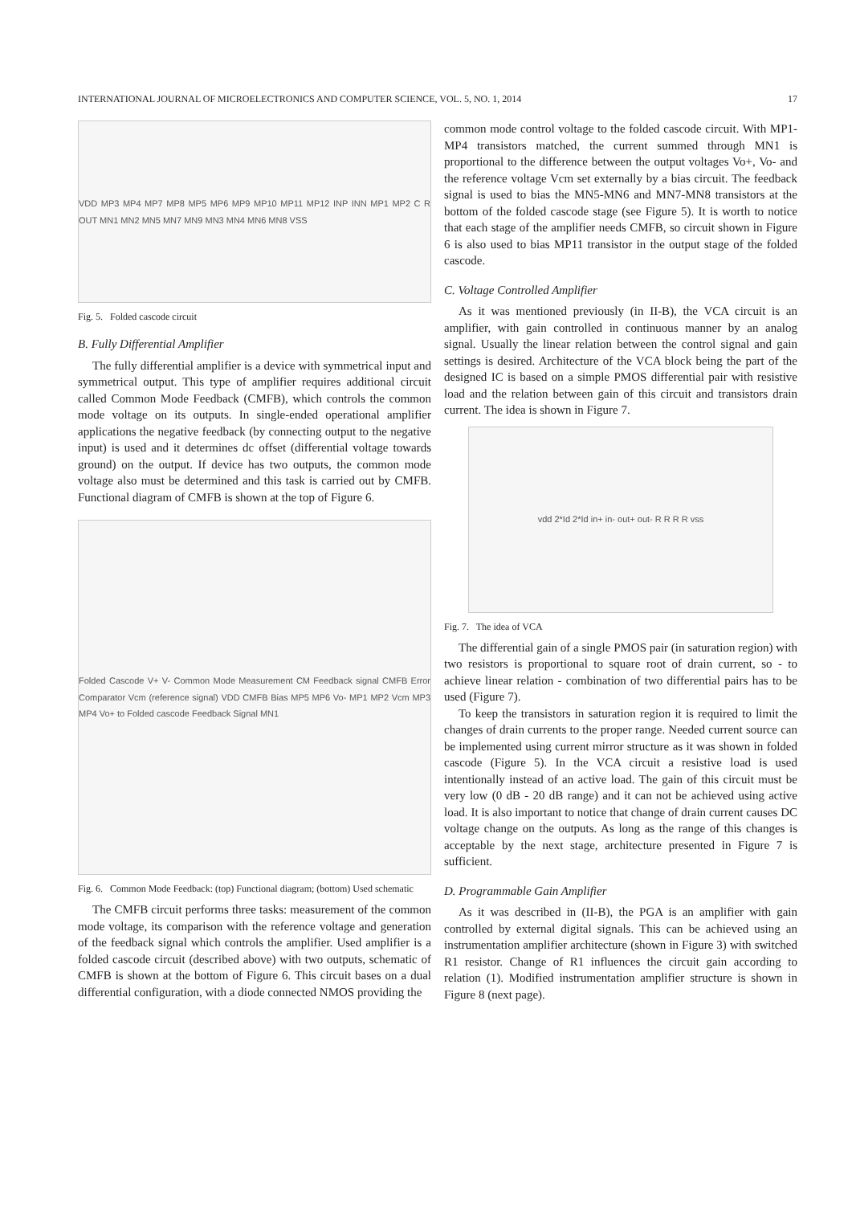INTERNATIONAL JOURNAL OF MICROELECTRONICS AND COMPUTER SCIENCE, VOL. 5, NO. 1, 2014 17
VDD MP3 MP4 MP7 MP8 MP5 MP6 MP9 MP10 MP11 MP12 INP INN MP1 MP2 C R OUT MN1 MN2 MN5 MN7 MN9 MN3 MN4 MN6 MN8 VSS
Fig. 5. Folded cascode circuit
B. Fully Differential Amplifier
The fully differential amplifier is a device with symmetrical input and symmetrical output. This type of amplifier requires additional circuit called Common Mode Feedback (CMFB), which controls the common mode voltage on its outputs. In single-ended operational amplifier applications the negative feedback (by connecting output to the negative input) is used and it determines dc offset (differential voltage towards ground) on the output. If device has two outputs, the common mode voltage also must be determined and this task is carried out by CMFB. Functional diagram of CMFB is shown at the top of Figure 6.
Folded Cascode V+ V- Common Mode Measurement CM Feedback signal CMFB Error Comparator Vcm (reference signal) VDD CMFB Bias MP5 MP6 Vo- MP1 MP2 Vcm MP3 MP4 Vo+ to Folded cascode Feedback Signal MN1
Fig. 6. Common Mode Feedback: (top) Functional diagram; (bottom) Used schematic
The CMFB circuit performs three tasks: measurement of the common mode voltage, its comparison with the reference voltage and generation of the feedback signal which controls the amplifier. Used amplifier is a folded cascode circuit (described above) with two outputs, schematic of CMFB is shown at the bottom of Figure 6. This circuit bases on a dual differential configuration, with a diode connected NMOS providing the
common mode control voltage to the folded cascode circuit. With MP1-MP4 transistors matched, the current summed through MN1 is proportional to the difference between the output voltages Vo+, Vo- and the reference voltage Vcm set externally by a bias circuit. The feedback signal is used to bias the MN5-MN6 and MN7-MN8 transistors at the bottom of the folded cascode stage (see Figure 5). It is worth to notice that each stage of the amplifier needs CMFB, so circuit shown in Figure 6 is also used to bias MP11 transistor in the output stage of the folded cascode.
C. Voltage Controlled Amplifier
As it was mentioned previously (in II-B), the VCA circuit is an amplifier, with gain controlled in continuous manner by an analog signal. Usually the linear relation between the control signal and gain settings is desired. Architecture of the VCA block being the part of the designed IC is based on a simple PMOS differential pair with resistive load and the relation between gain of this circuit and transistors drain current. The idea is shown in Figure 7.
vdd 2*Id 2*Id in+ in- out+ out- R R R R vss
Fig. 7. The idea of VCA
The differential gain of a single PMOS pair (in saturation region) with two resistors is proportional to square root of drain current, so - to achieve linear relation - combination of two differential pairs has to be used (Figure 7).
To keep the transistors in saturation region it is required to limit the changes of drain currents to the proper range. Needed current source can be implemented using current mirror structure as it was shown in folded cascode (Figure 5). In the VCA circuit a resistive load is used intentionally instead of an active load. The gain of this circuit must be very low (0 dB - 20 dB range) and it can not be achieved using active load. It is also important to notice that change of drain current causes DC voltage change on the outputs. As long as the range of this changes is acceptable by the next stage, architecture presented in Figure 7 is sufficient.
D. Programmable Gain Amplifier
As it was described in (II-B), the PGA is an amplifier with gain controlled by external digital signals. This can be achieved using an instrumentation amplifier architecture (shown in Figure 3) with switched R1 resistor. Change of R1 influences the circuit gain according to relation (1). Modified instrumentation amplifier structure is shown in Figure 8 (next page).